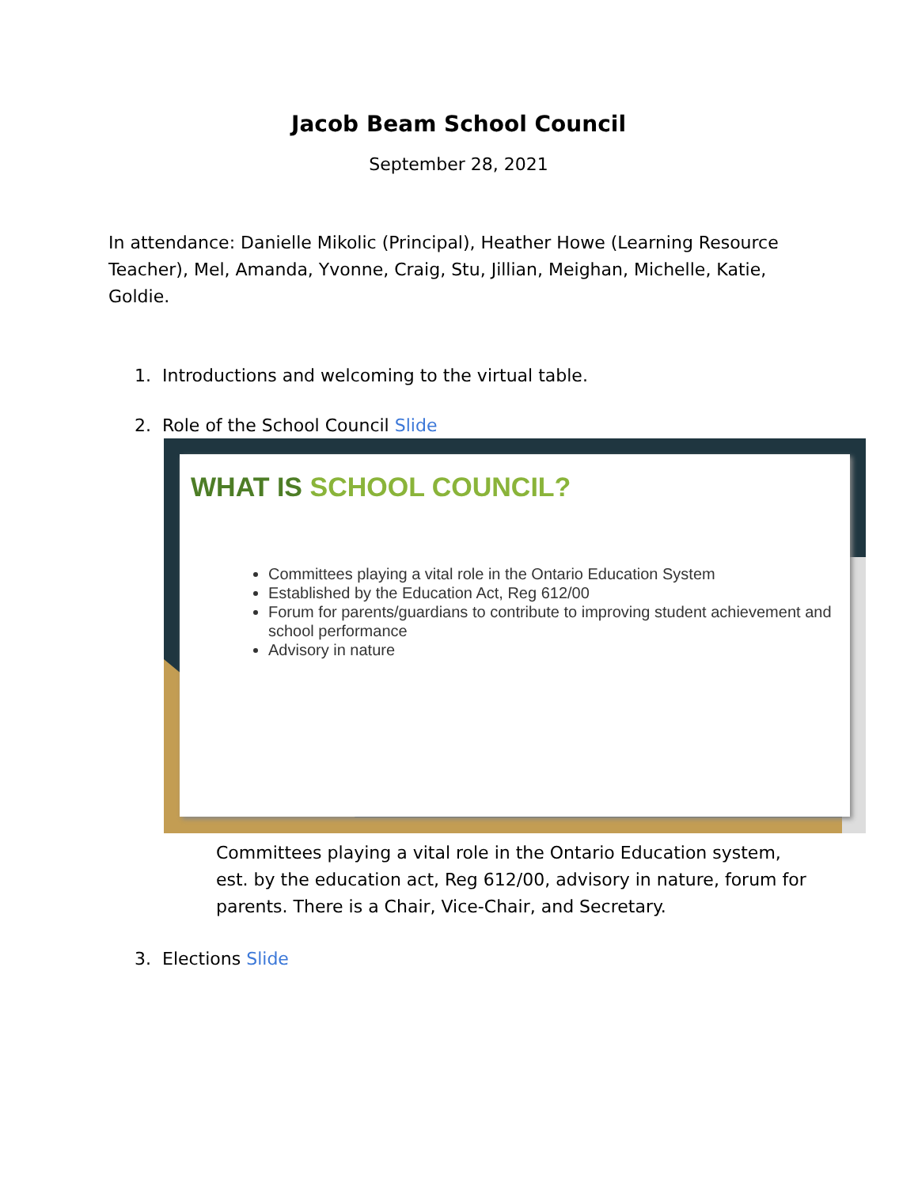Jacob Beam School Council
September 28, 2021
In attendance: Danielle Mikolic (Principal), Heather Howe (Learning Resource Teacher), Mel, Amanda, Yvonne, Craig, Stu, Jillian, Meighan, Michelle, Katie, Goldie.
1. Introductions and welcoming to the virtual table.
2. Role of the School Council Slide
WHAT IS SCHOOL COUNCIL?
Committees playing a vital role in the Ontario Education System
Established by the Education Act, Reg 612/00
Forum for parents/guardians to contribute to improving student achievement and school performance
Advisory in nature
Committees playing a vital role in the Ontario Education system, est. by the education act, Reg 612/00, advisory in nature, forum for parents. There is a Chair, Vice-Chair, and Secretary.
3. Elections Slide